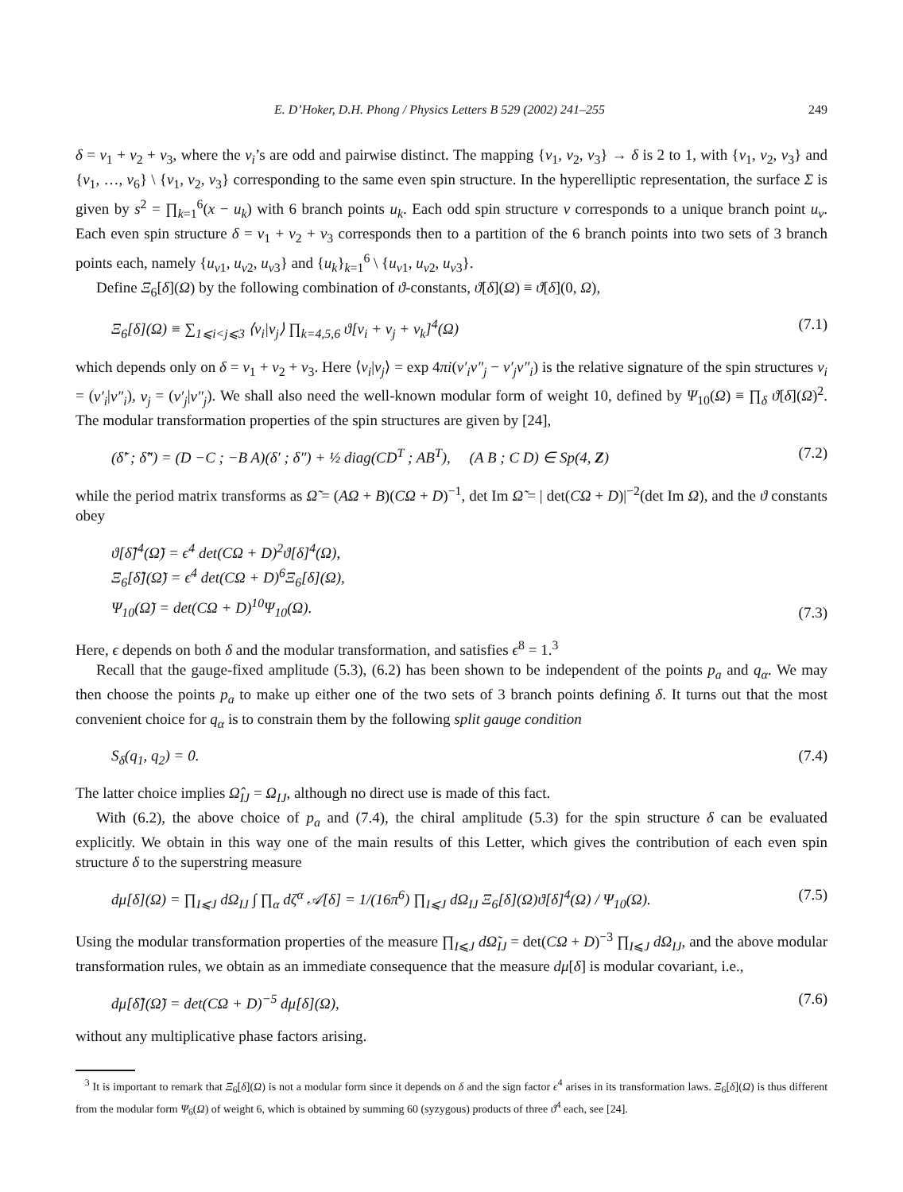E. D’Hoker, D.H. Phong / Physics Letters B 529 (2002) 241–255 249
δ = ν<sub>1</sub> + ν<sub>2</sub> + ν<sub>3</sub>, where the ν<sub>i</sub>’s are odd and pairwise distinct. The mapping {ν<sub>1</sub>, ν<sub>2</sub>, ν<sub>3</sub>} → δ is 2 to 1, with {ν<sub>1</sub>, ν<sub>2</sub>, ν<sub>3</sub>} and {ν<sub>1</sub>, …, ν<sub>6</sub>} \ {ν<sub>1</sub>, ν<sub>2</sub>, ν<sub>3</sub>} corresponding to the same even spin structure. In the hyperelliptic representation, the surface Σ is given by s<sup>2</sup> = ∏<sub>k=1</sub><sup>6</sup>(x − u<sub>k</sub>) with 6 branch points u<sub>k</sub>. Each odd spin structure ν corresponds to a unique branch point u<sub>ν</sub>. Each even spin structure δ = ν<sub>1</sub> + ν<sub>2</sub> + ν<sub>3</sub> corresponds then to a partition of the 6 branch points into two sets of 3 branch points each, namely {u<sub>ν1</sub>, u<sub>ν2</sub>, u<sub>ν3</sub>} and {u<sub>k</sub>}<sub>k=1</sub><sup>6</sup> \ {u<sub>ν1</sub>, u<sub>ν2</sub>, u<sub>ν3</sub>}.
Define Ξ<sub>6</sub>[δ](Ω) by the following combination of ϑ-constants, ϑ[δ](Ω) ≡ ϑ[δ](0, Ω),
Ξ<sub>6</sub>[δ](Ω) ≡ ∑<sub>1⩽i<j⩽3</sub> ⟨ν<sub>i</sub>|ν<sub>j</sub>⟩ ∏<sub>k=4,5,6</sub> ϑ[ν<sub>i</sub> + ν<sub>j</sub> + ν<sub>k</sub>]<sup>4</sup>(Ω) (7.1)
which depends only on δ = ν<sub>1</sub> + ν<sub>2</sub> + ν<sub>3</sub>. Here ⟨ν<sub>i</sub>|ν<sub>j</sub>⟩ = exp 4πi(ν′<sub>i</sub>ν″<sub>j</sub> − ν′<sub>j</sub>ν″<sub>i</sub>) is the relative signature of the spin structures ν<sub>i</sub> = (ν′<sub>i</sub>|ν″<sub>i</sub>), ν<sub>j</sub> = (ν′<sub>j</sub>|ν″<sub>j</sub>). We shall also need the well-known modular form of weight 10, defined by Ψ<sub>10</sub>(Ω) ≡ ∏<sub>δ</sub> ϑ[δ](Ω)<sup>2</sup>. The modular transformation properties of the spin structures are given by [24],
(δ̃′ ; δ̃″) = (D −C ; −B A)(δ′ ; δ″) + ½ diag(CD<sup>T</sup> ; AB<sup>T</sup>), (A B ; C D) ∈ Sp(4, Z) (7.2)
while the period matrix transforms as Ω̃ = (AΩ + B)(CΩ + D)<sup>−1</sup>, det Im Ω̃ = | det(CΩ + D)|<sup>−2</sup>(det Im Ω), and the ϑ constants obey
ϑ[δ̃]<sup>4</sup>(Ω̃) = ϵ<sup>4</sup> det(CΩ + D)<sup>2</sup>ϑ[δ]<sup>4</sup>(Ω),
Ξ<sub>6</sub>[δ̃](Ω̃) = ϵ<sup>4</sup> det(CΩ + D)<sup>6</sup>Ξ<sub>6</sub>[δ](Ω),
Ψ<sub>10</sub>(Ω̃) = det(CΩ + D)<sup>10</sup>Ψ<sub>10</sub>(Ω). (7.3)
Here, ϵ depends on both δ and the modular transformation, and satisfies ϵ<sup>8</sup> = 1.<sup>3</sup>
Recall that the gauge-fixed amplitude (5.3), (6.2) has been shown to be independent of the points p<sub>a</sub> and q<sub>α</sub>. We may then choose the points p<sub>a</sub> to make up either one of the two sets of 3 branch points defining δ. It turns out that the most convenient choice for q<sub>α</sub> is to constrain them by the following split gauge condition
S<sub>δ</sub>(q<sub>1</sub>, q<sub>2</sub>) = 0. (7.4)
The latter choice implies Ω̂<sub>IJ</sub> = Ω<sub>IJ</sub>, although no direct use is made of this fact.
With (6.2), the above choice of p<sub>a</sub> and (7.4), the chiral amplitude (5.3) for the spin structure δ can be evaluated explicitly. We obtain in this way one of the main results of this Letter, which gives the contribution of each even spin structure δ to the superstring measure
dμ[δ](Ω) = ∏<sub>I⩽J</sub> dΩ<sub>IJ</sub> ∫ ∏<sub>α</sub> dζ<sup>α</sup> 𝒜[δ] = 1/(16π<sup>6</sup>) ∏<sub>I⩽J</sub> dΩ<sub>IJ</sub> Ξ<sub>6</sub>[δ](Ω)ϑ[δ]<sup>4</sup>(Ω) / Ψ<sub>10</sub>(Ω). (7.5)
Using the modular transformation properties of the measure ∏<sub>I⩽J</sub> dΩ̃<sub>IJ</sub> = det(CΩ + D)<sup>−3</sup> ∏<sub>I⩽J</sub> dΩ<sub>IJ</sub>, and the above modular transformation rules, we obtain as an immediate consequence that the measure dμ[δ] is modular covariant, i.e.,
dμ[δ̃](Ω̃) = det(CΩ + D)<sup>−5</sup> dμ[δ](Ω), (7.6)
without any multiplicative phase factors arising.
<sup>3</sup> It is important to remark that Ξ<sub>6</sub>[δ](Ω) is not a modular form since it depends on δ and the sign factor ϵ<sup>4</sup> arises in its transformation laws. Ξ<sub>6</sub>[δ](Ω) is thus different from the modular form Ψ<sub>6</sub>(Ω) of weight 6, which is obtained by summing 60 (syzygous) products of three ϑ<sup>4</sup> each, see [24].